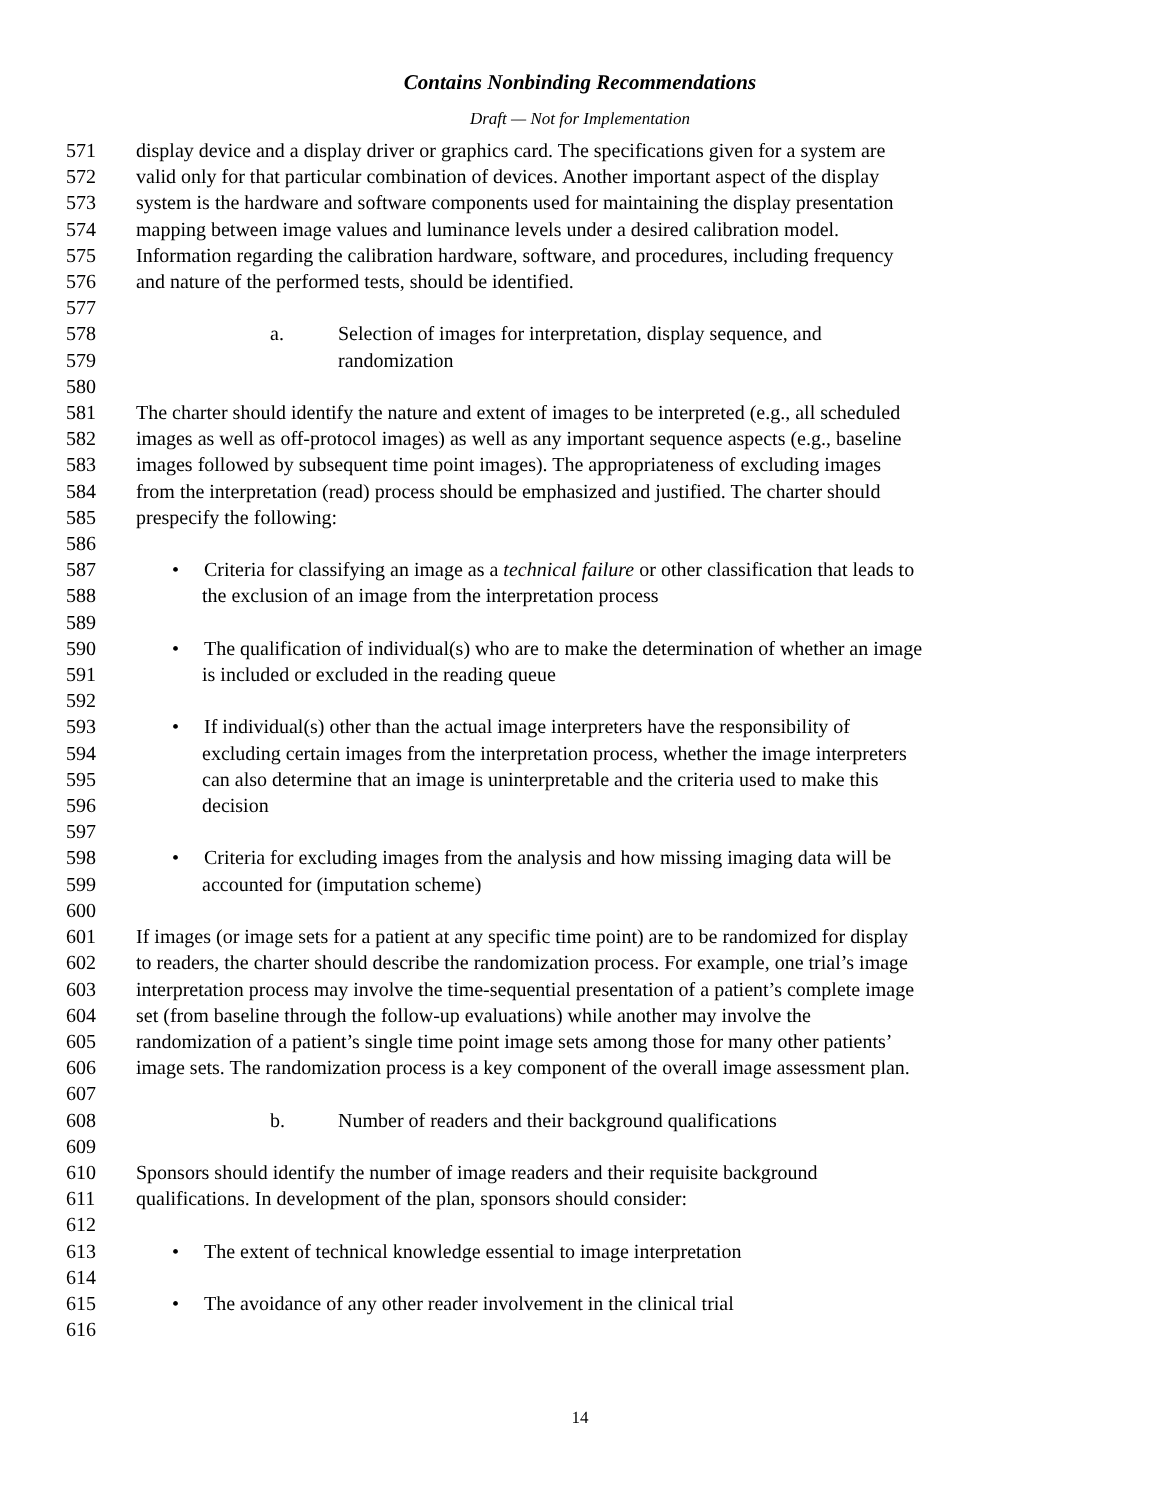Contains Nonbinding Recommendations
Draft — Not for Implementation
571 display device and a display driver or graphics card. The specifications given for a system are
572 valid only for that particular combination of devices. Another important aspect of the display
573 system is the hardware and software components used for maintaining the display presentation
574 mapping between image values and luminance levels under a desired calibration model.
575 Information regarding the calibration hardware, software, and procedures, including frequency
576 and nature of the performed tests, should be identified.
577
578 a. Selection of images for interpretation, display sequence, and
579 randomization
580
581 The charter should identify the nature and extent of images to be interpreted (e.g., all scheduled
582 images as well as off-protocol images) as well as any important sequence aspects (e.g., baseline
583 images followed by subsequent time point images). The appropriateness of excluding images
584 from the interpretation (read) process should be emphasized and justified. The charter should
585 prespecify the following:
586
587 • Criteria for classifying an image as a technical failure or other classification that leads to
588 the exclusion of an image from the interpretation process
589
590 • The qualification of individual(s) who are to make the determination of whether an image
591 is included or excluded in the reading queue
592
593 • If individual(s) other than the actual image interpreters have the responsibility of
594 excluding certain images from the interpretation process, whether the image interpreters
595 can also determine that an image is uninterpretable and the criteria used to make this
596 decision
597
598 • Criteria for excluding images from the analysis and how missing imaging data will be
599 accounted for (imputation scheme)
600
601 If images (or image sets for a patient at any specific time point) are to be randomized for display
602 to readers, the charter should describe the randomization process. For example, one trial’s image
603 interpretation process may involve the time-sequential presentation of a patient’s complete image
604 set (from baseline through the follow-up evaluations) while another may involve the
605 randomization of a patient’s single time point image sets among those for many other patients’
606 image sets. The randomization process is a key component of the overall image assessment plan.
607
608 b. Number of readers and their background qualifications
609
610 Sponsors should identify the number of image readers and their requisite background
611 qualifications. In development of the plan, sponsors should consider:
612
613 • The extent of technical knowledge essential to image interpretation
614
615 • The avoidance of any other reader involvement in the clinical trial
616
14